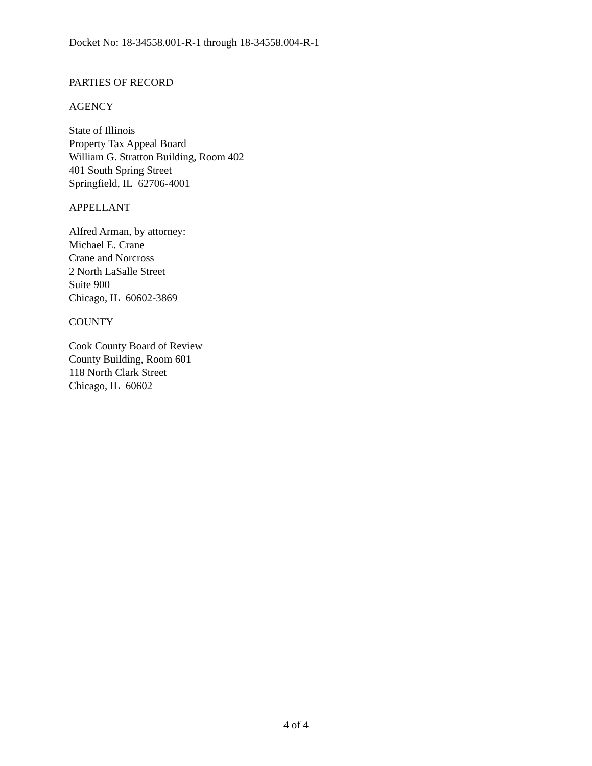Docket No: 18-34558.001-R-1 through 18-34558.004-R-1
PARTIES OF RECORD
AGENCY
State of Illinois
Property Tax Appeal Board
William G. Stratton Building, Room 402
401 South Spring Street
Springfield, IL 62706-4001
APPELLANT
Alfred Arman, by attorney:
Michael E. Crane
Crane and Norcross
2 North LaSalle Street
Suite 900
Chicago, IL 60602-3869
COUNTY
Cook County Board of Review
County Building, Room 601
118 North Clark Street
Chicago, IL 60602
4 of 4